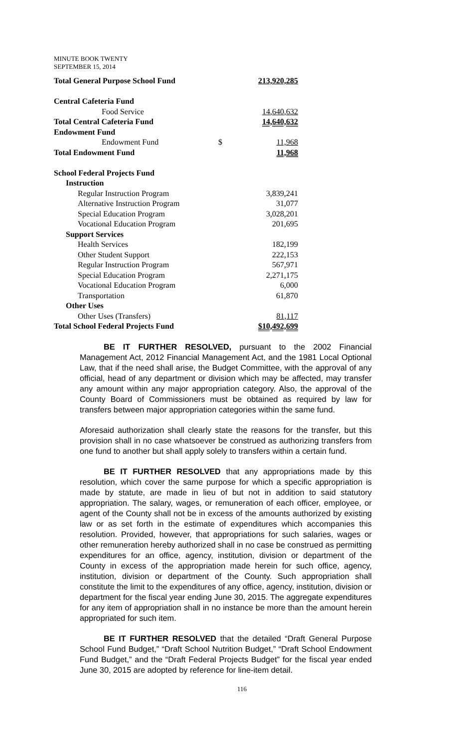MINUTE BOOK TWENTY
SEPTEMBER 15, 2014
| Total General Purpose School Fund | 213,920,285 | |
| Central Cafeteria Fund | | |
| Food Service | | 14,640,632 |
| Total Central Cafeteria Fund | | 14,640,632 |
| Endowment Fund | | |
| Endowment Fund | $ | 11,968 |
| Total Endowment Fund | | 11,968 |
| School Federal Projects Fund | | |
| Instruction | | |
| Regular Instruction Program | | 3,839,241 |
| Alternative Instruction Program | | 31,077 |
| Special Education Program | | 3,028,201 |
| Vocational Education Program | | 201,695 |
| Support Services | | |
| Health Services | | 182,199 |
| Other Student Support | | 222,153 |
| Regular Instruction Program | | 567,971 |
| Special Education Program | | 2,271,175 |
| Vocational Education Program | | 6,000 |
| Transportation | | 61,870 |
| Other Uses | | |
| Other Uses (Transfers) | | 81,117 |
| Total School Federal Projects Fund | | $10,492,699 |
BE IT FURTHER RESOLVED, pursuant to the 2002 Financial Management Act, 2012 Financial Management Act, and the 1981 Local Optional Law, that if the need shall arise, the Budget Committee, with the approval of any official, head of any department or division which may be affected, may transfer any amount within any major appropriation category. Also, the approval of the County Board of Commissioners must be obtained as required by law for transfers between major appropriation categories within the same fund.
Aforesaid authorization shall clearly state the reasons for the transfer, but this provision shall in no case whatsoever be construed as authorizing transfers from one fund to another but shall apply solely to transfers within a certain fund.
BE IT FURTHER RESOLVED that any appropriations made by this resolution, which cover the same purpose for which a specific appropriation is made by statute, are made in lieu of but not in addition to said statutory appropriation. The salary, wages, or remuneration of each officer, employee, or agent of the County shall not be in excess of the amounts authorized by existing law or as set forth in the estimate of expenditures which accompanies this resolution. Provided, however, that appropriations for such salaries, wages or other remuneration hereby authorized shall in no case be construed as permitting expenditures for an office, agency, institution, division or department of the County in excess of the appropriation made herein for such office, agency, institution, division or department of the County. Such appropriation shall constitute the limit to the expenditures of any office, agency, institution, division or department for the fiscal year ending June 30, 2015. The aggregate expenditures for any item of appropriation shall in no instance be more than the amount herein appropriated for such item.
BE IT FURTHER RESOLVED that the detailed “Draft General Purpose School Fund Budget,” “Draft School Nutrition Budget,” “Draft School Endowment Fund Budget,” and the “Draft Federal Projects Budget” for the fiscal year ended June 30, 2015 are adopted by reference for line-item detail.
116